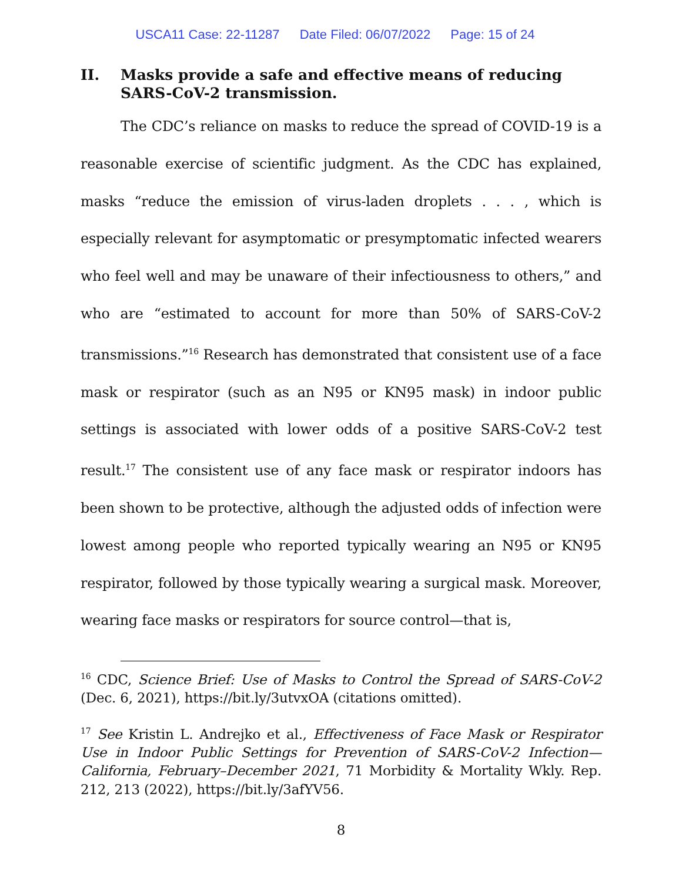USCA11 Case: 22-11287 Date Filed: 06/07/2022 Page: 15 of 24
II. Masks provide a safe and effective means of reducing SARS-CoV-2 transmission.
The CDC’s reliance on masks to reduce the spread of COVID-19 is a reasonable exercise of scientific judgment. As the CDC has explained, masks “reduce the emission of virus-laden droplets . . . , which is especially relevant for asymptomatic or presymptomatic infected wearers who feel well and may be unaware of their infectiousness to others,” and who are “estimated to account for more than 50% of SARS-CoV-2 transmissions.”<sup>16</sup> Research has demonstrated that consistent use of a face mask or respirator (such as an N95 or KN95 mask) in indoor public settings is associated with lower odds of a positive SARS-CoV-2 test result.<sup>17</sup> The consistent use of any face mask or respirator indoors has been shown to be protective, although the adjusted odds of infection were lowest among people who reported typically wearing an N95 or KN95 respirator, followed by those typically wearing a surgical mask. Moreover, wearing face masks or respirators for source control—that is,
<sup>16</sup> CDC, Science Brief: Use of Masks to Control the Spread of SARS-CoV-2 (Dec. 6, 2021), https://bit.ly/3utvxOA (citations omitted).
<sup>17</sup> See Kristin L. Andrejko et al., Effectiveness of Face Mask or Respirator Use in Indoor Public Settings for Prevention of SARS-CoV-2 Infection—California, February–December 2021, 71 Morbidity & Mortality Wkly. Rep. 212, 213 (2022), https://bit.ly/3afYV56.
8